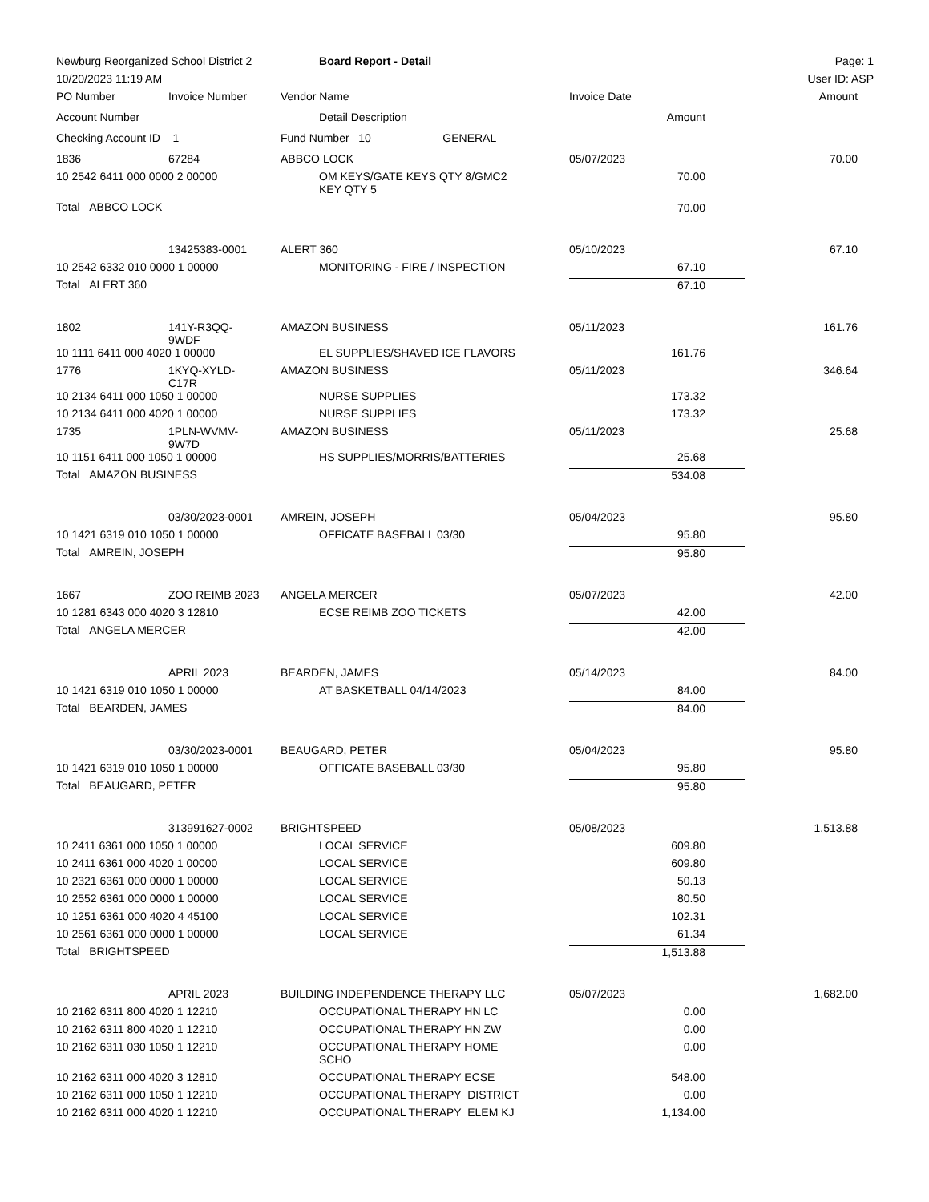| Newburg Reorganized School District 2 | | | Board Report - Detail | | Page: 1 |
| 10/20/2023 11:19 AM | | | | | User ID: ASP |
| PO Number | Invoice Number | Vendor Name | | Invoice Date | Amount |
| Account Number | | | Detail Description | Amount | |
| Checking Account ID 1 | | Fund Number 10 GENERAL | | | |
| 1836 | 67284 | ABBCO LOCK | | 05/07/2023 | 70.00 |
| 10 2542 6411 000 0000 2 00000 | | | OM KEYS/GATE KEYS QTY 8/GMC2 KEY QTY 5 | 70.00 | |
| Total ABBCO LOCK | | | | 70.00 | |
| | 13425383-0001 | ALERT 360 | | 05/10/2023 | 67.10 |
| 10 2542 6332 010 0000 1 00000 | | | MONITORING - FIRE / INSPECTION | 67.10 | |
| Total ALERT 360 | | | | 67.10 | |
| 1802 | 141Y-R3QQ- 9WDF | AMAZON BUSINESS | | 05/11/2023 | 161.76 |
| 10 1111 6411 000 4020 1 00000 | | | EL SUPPLIES/SHAVED ICE FLAVORS | 161.76 | |
| 1776 | 1KYQ-XYLD- C17R | AMAZON BUSINESS | | 05/11/2023 | 346.64 |
| 10 2134 6411 000 1050 1 00000 | | | NURSE SUPPLIES | 173.32 | |
| 10 2134 6411 000 4020 1 00000 | | | NURSE SUPPLIES | 173.32 | |
| 1735 | 1PLN-WVMV- 9W7D | AMAZON BUSINESS | | 05/11/2023 | 25.68 |
| 10 1151 6411 000 1050 1 00000 | | | HS SUPPLIES/MORRIS/BATTERIES | 25.68 | |
| Total AMAZON BUSINESS | | | | 534.08 | |
| | 03/30/2023-0001 | AMREIN, JOSEPH | | 05/04/2023 | 95.80 |
| 10 1421 6319 010 1050 1 00000 | | | OFFICATE BASEBALL 03/30 | 95.80 | |
| Total AMREIN, JOSEPH | | | | 95.80 | |
| 1667 | ZOO REIMB 2023 | ANGELA MERCER | | 05/07/2023 | 42.00 |
| 10 1281 6343 000 4020 3 12810 | | | ECSE REIMB ZOO TICKETS | 42.00 | |
| Total ANGELA MERCER | | | | 42.00 | |
| | APRIL 2023 | BEARDEN, JAMES | | 05/14/2023 | 84.00 |
| 10 1421 6319 010 1050 1 00000 | | | AT BASKETBALL 04/14/2023 | 84.00 | |
| Total BEARDEN, JAMES | | | | 84.00 | |
| | 03/30/2023-0001 | BEAUGARD, PETER | | 05/04/2023 | 95.80 |
| 10 1421 6319 010 1050 1 00000 | | | OFFICATE BASEBALL 03/30 | 95.80 | |
| Total BEAUGARD, PETER | | | | 95.80 | |
| | 313991627-0002 | BRIGHTSPEED | | 05/08/2023 | 1,513.88 |
| 10 2411 6361 000 1050 1 00000 | | | LOCAL SERVICE | 609.80 | |
| 10 2411 6361 000 4020 1 00000 | | | LOCAL SERVICE | 609.80 | |
| 10 2321 6361 000 0000 1 00000 | | | LOCAL SERVICE | 50.13 | |
| 10 2552 6361 000 0000 1 00000 | | | LOCAL SERVICE | 80.50 | |
| 10 1251 6361 000 4020 4 45100 | | | LOCAL SERVICE | 102.31 | |
| 10 2561 6361 000 0000 1 00000 | | | LOCAL SERVICE | 61.34 | |
| Total BRIGHTSPEED | | | | 1,513.88 | |
| | APRIL 2023 | BUILDING INDEPENDENCE THERAPY LLC | | 05/07/2023 | 1,682.00 |
| 10 2162 6311 800 4020 1 12210 | | | OCCUPATIONAL THERAPY HN LC | 0.00 | |
| 10 2162 6311 800 4020 1 12210 | | | OCCUPATIONAL THERAPY HN ZW | 0.00 | |
| 10 2162 6311 030 1050 1 12210 | | | OCCUPATIONAL THERAPY HOME SCHO | 0.00 | |
| 10 2162 6311 000 4020 3 12810 | | | OCCUPATIONAL THERAPY ECSE | 548.00 | |
| 10 2162 6311 000 1050 1 12210 | | | OCCUPATIONAL THERAPY DISTRICT | 0.00 | |
| 10 2162 6311 000 4020 1 12210 | | | OCCUPATIONAL THERAPY ELEM KJ | 1,134.00 | |